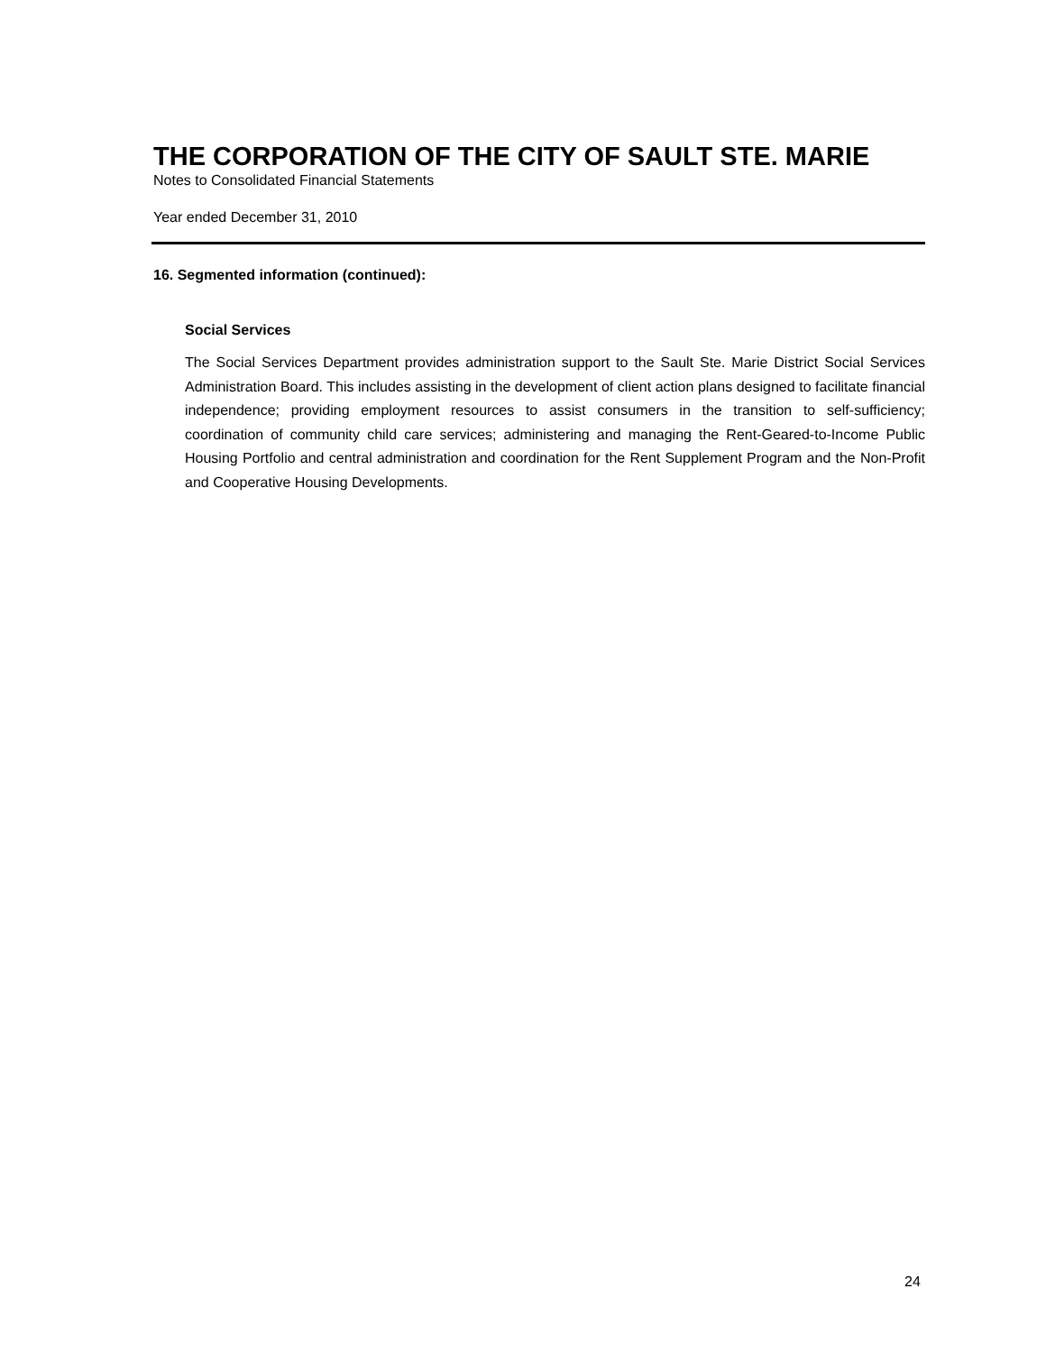THE CORPORATION OF THE CITY OF SAULT STE. MARIE
Notes to Consolidated Financial Statements
Year ended December 31, 2010
16. Segmented information (continued):
Social Services
The Social Services Department provides administration support to the Sault Ste. Marie District Social Services Administration Board. This includes assisting in the development of client action plans designed to facilitate financial independence; providing employment resources to assist consumers in the transition to self-sufficiency; coordination of community child care services; administering and managing the Rent-Geared-to-Income Public Housing Portfolio and central administration and coordination for the Rent Supplement Program and the Non-Profit and Cooperative Housing Developments.
24